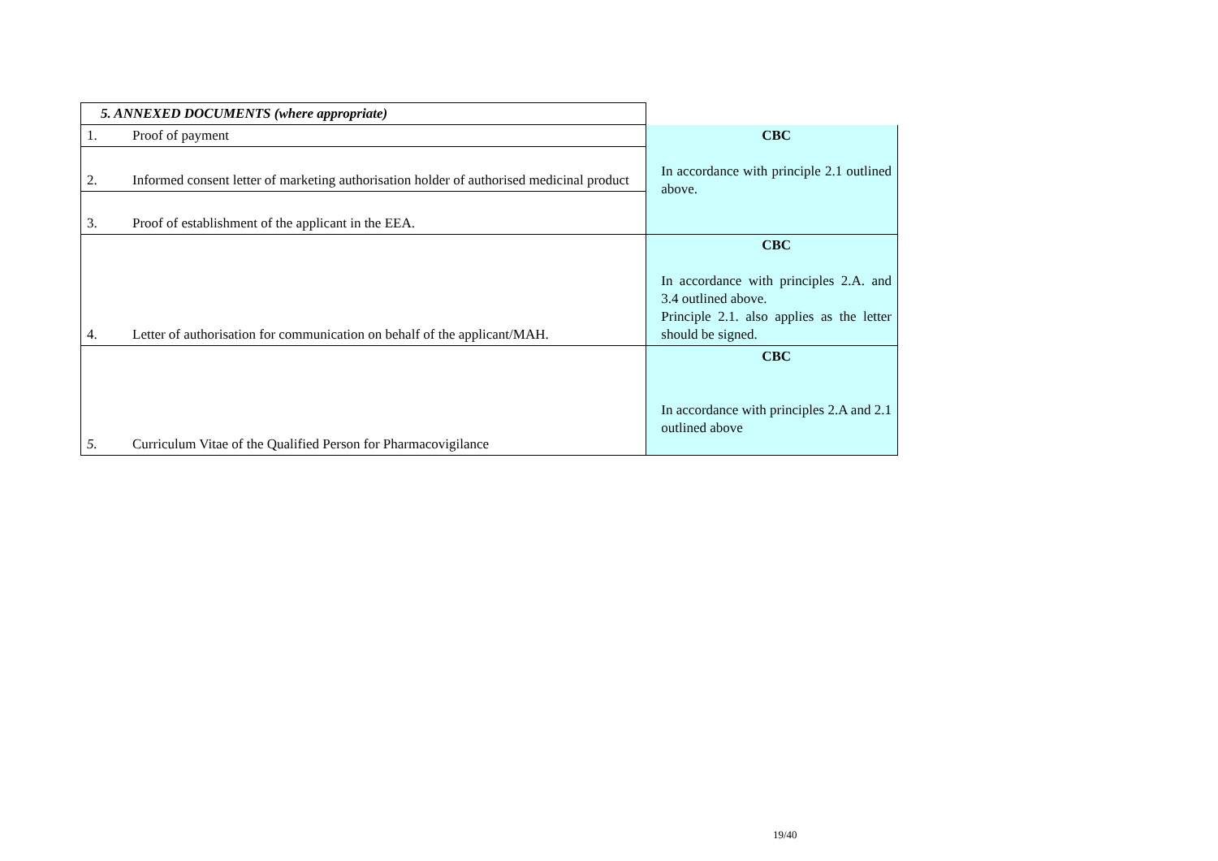| 5. ANNEXED DOCUMENTS (where appropriate) | |
| 1. Proof of payment | CBC In accordance with principle 2.1 outlined above. |
| 2. Informed consent letter of marketing authorisation holder of authorised medicinal product | |
| 3. Proof of establishment of the applicant in the EEA. | |
| 4. Letter of authorisation for communication on behalf of the applicant/MAH. | CBC In accordance with principles 2.A. and 3.4 outlined above. Principle 2.1. also applies as the letter should be signed. |
| 5. Curriculum Vitae of the Qualified Person for Pharmacovigilance | CBC In accordance with principles 2.A and 2.1 outlined above |
19/40